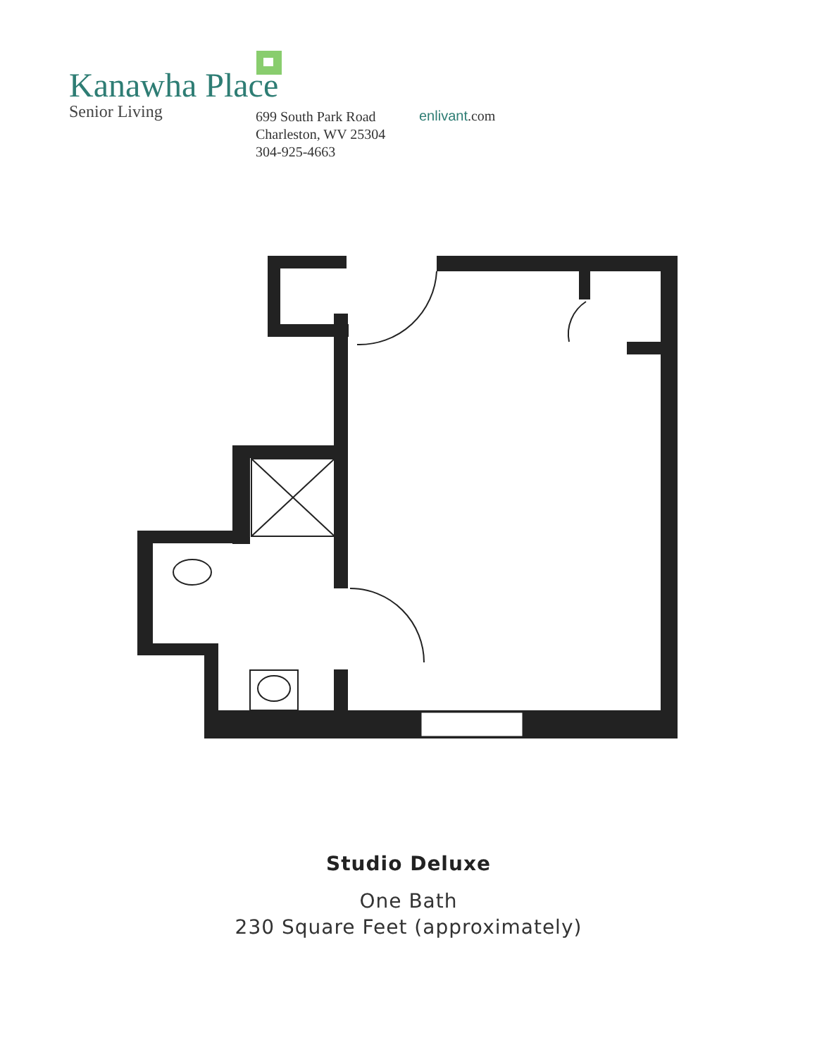Kanawha Place
Senior Living
699 South Park Road
Charleston, WV 25304
304-925-4663
enlivant.com
Studio Deluxe
One Bath
230 Square Feet (approximately)